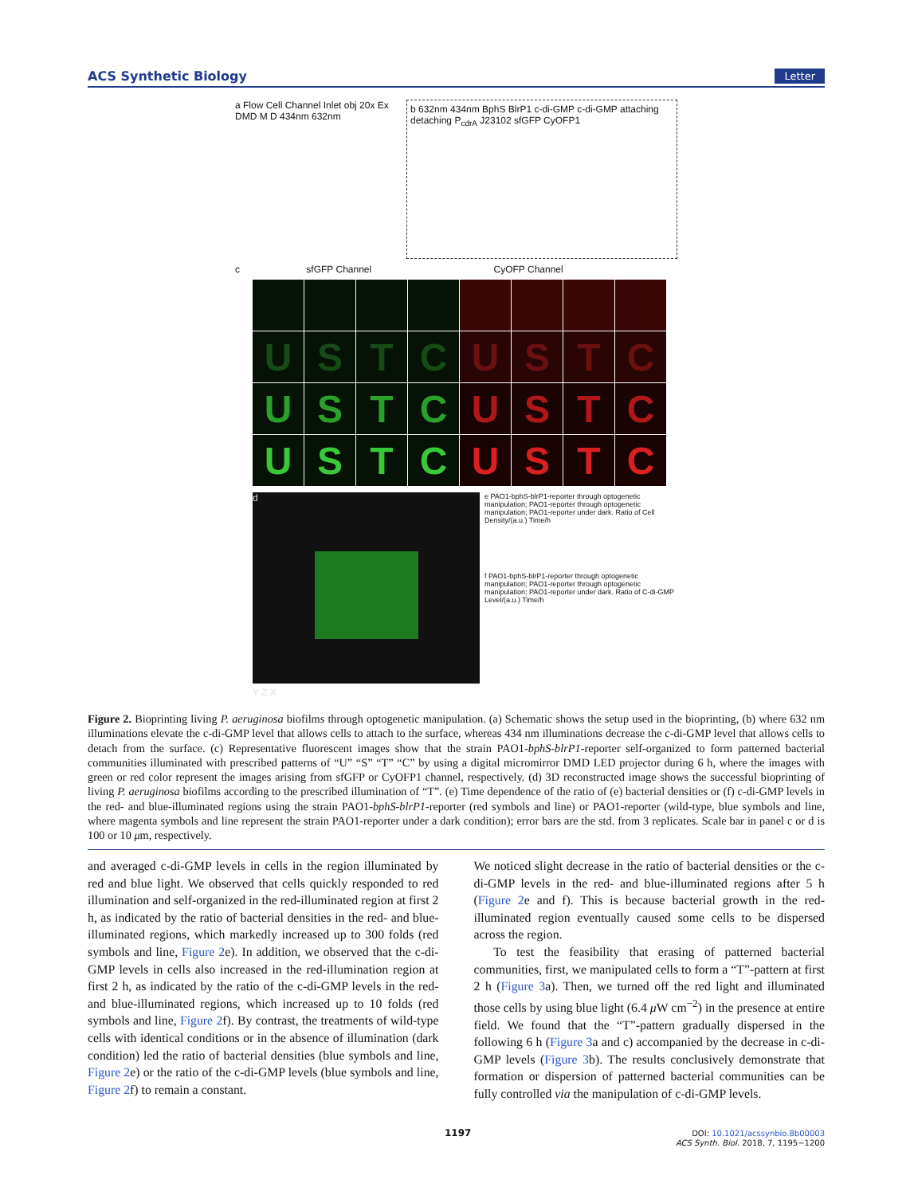ACS Synthetic Biology Letter
a Flow Cell Channel Inlet obj 20x Ex DMD M D 434nm 632nm
b 632nm 434nm BphS BlrP1 c-di-GMP c-di-GMP attaching detaching P<sub>cdrA</sub> J23102 sfGFP CyOFP1
c sfGFP Channel CyOFP Channel
USTCUSTC USTCUSTC USTCUSTC
d Y Z X
e PAO1-bphS-blrP1-reporter through optogenetic manipulation; PAO1-reporter through optogenetic manipulation; PAO1-reporter under dark. Ratio of Cell Density/(a.u.) Time/h
f PAO1-bphS-blrP1-reporter through optogenetic manipulation; PAO1-reporter through optogenetic manipulation; PAO1-reporter under dark. Ratio of C-di-GMP Level/(a.u.) Time/h
Figure 2. Bioprinting living P. aeruginosa biofilms through optogenetic manipulation. (a) Schematic shows the setup used in the bioprinting, (b) where 632 nm illuminations elevate the c-di-GMP level that allows cells to attach to the surface, whereas 434 nm illuminations decrease the c-di-GMP level that allows cells to detach from the surface. (c) Representative fluorescent images show that the strain PAO1-bphS-blrP1-reporter self-organized to form patterned bacterial communities illuminated with prescribed patterns of “U” “S” “T” “C” by using a digital micromirror DMD LED projector during 6 h, where the images with green or red color represent the images arising from sfGFP or CyOFP1 channel, respectively. (d) 3D reconstructed image shows the successful bioprinting of living P. aeruginosa biofilms according to the prescribed illumination of “T”. (e) Time dependence of the ratio of (e) bacterial densities or (f) c-di-GMP levels in the red- and blue-illuminated regions using the strain PAO1-bphS-blrP1-reporter (red symbols and line) or PAO1-reporter (wild-type, blue symbols and line, where magenta symbols and line represent the strain PAO1-reporter under a dark condition); error bars are the std. from 3 replicates. Scale bar in panel c or d is 100 or 10 μm, respectively.
and averaged c-di-GMP levels in cells in the region illuminated by red and blue light. We observed that cells quickly responded to red illumination and self-organized in the red-illuminated region at first 2 h, as indicated by the ratio of bacterial densities in the red- and blue-illuminated regions, which markedly increased up to 300 folds (red symbols and line, Figure 2e). In addition, we observed that the c-di-GMP levels in cells also increased in the red-illumination region at first 2 h, as indicated by the ratio of the c-di-GMP levels in the red- and blue-illuminated regions, which increased up to 10 folds (red symbols and line, Figure 2f). By contrast, the treatments of wild-type cells with identical conditions or in the absence of illumination (dark condition) led the ratio of bacterial densities (blue symbols and line, Figure 2e) or the ratio of the c-di-GMP levels (blue symbols and line, Figure 2f) to remain a constant.
We noticed slight decrease in the ratio of bacterial densities or the c-di-GMP levels in the red- and blue-illuminated regions after 5 h (Figure 2e and f). This is because bacterial growth in the red-illuminated region eventually caused some cells to be dispersed across the region.
To test the feasibility that erasing of patterned bacterial communities, first, we manipulated cells to form a “T”-pattern at first 2 h (Figure 3a). Then, we turned off the red light and illuminated those cells by using blue light (6.4 μ W cm<sup>−2</sup>) in the presence at entire field. We found that the “T”-pattern gradually dispersed in the following 6 h (Figure 3a and c) accompanied by the decrease in c-di-GMP levels (Figure 3b). The results conclusively demonstrate that formation or dispersion of patterned bacterial communities can be fully controlled via the manipulation of c-di-GMP levels.
1197
DOI: 10.1021/acssynbio.8b00003
ACS Synth. Biol. 2018, 7, 1195−1200